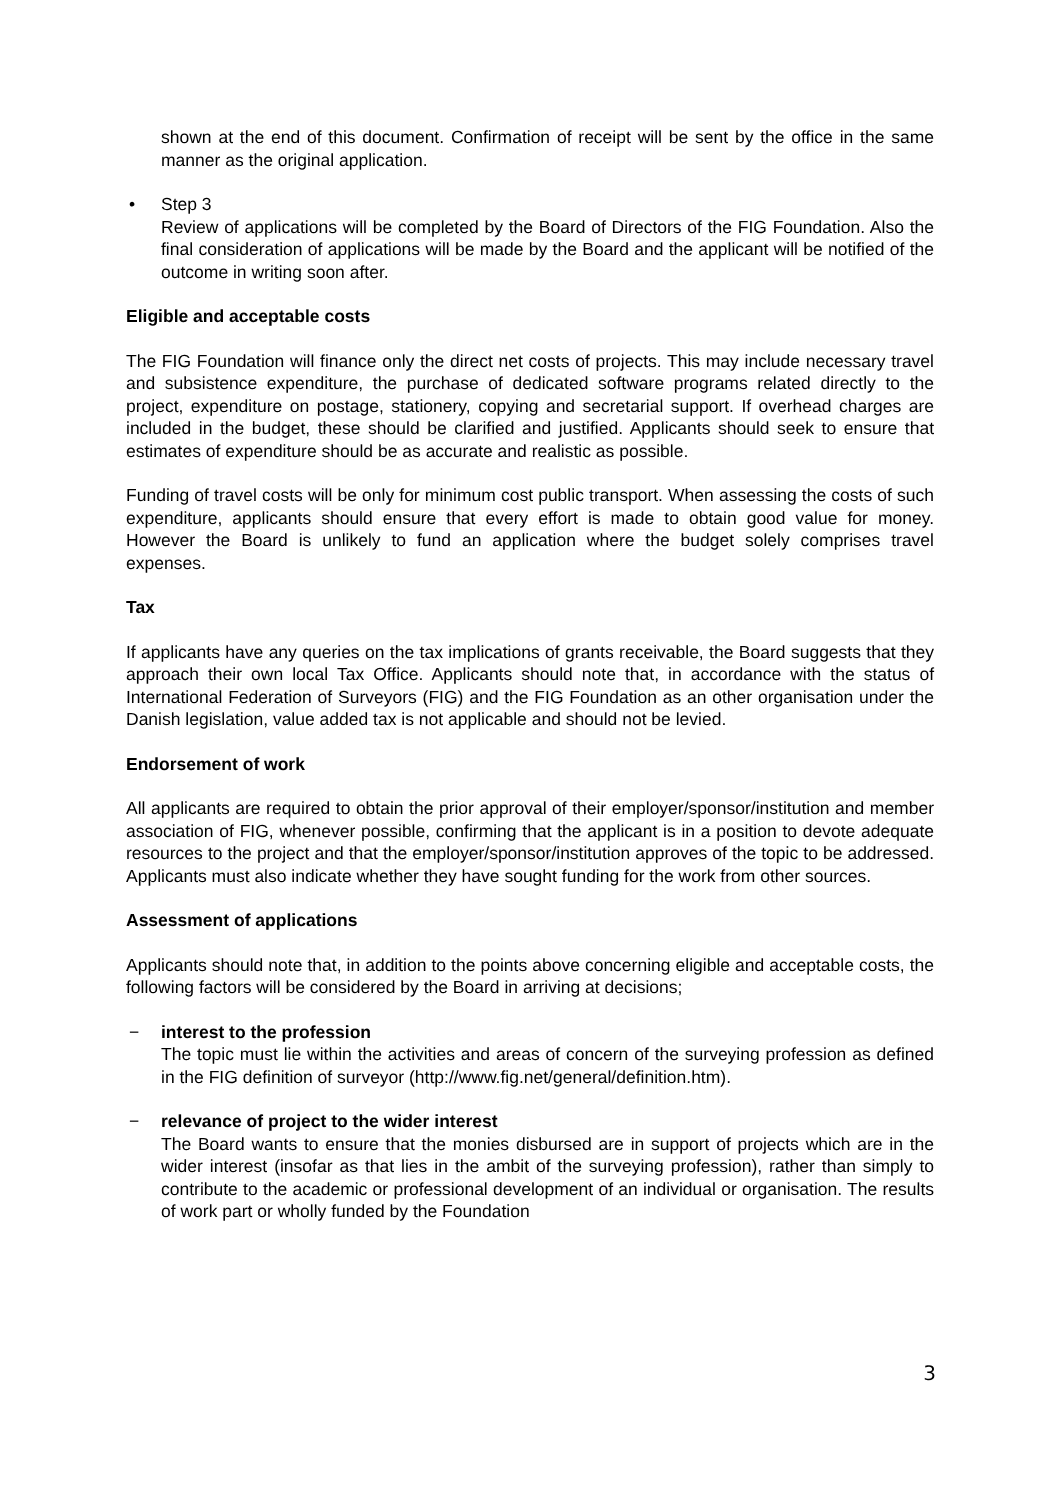shown at the end of this document. Confirmation of receipt will be sent by the office in the same manner as the original application.
• Step 3
Review of applications will be completed by the Board of Directors of the FIG Foundation. Also the final consideration of applications will be made by the Board and the applicant will be notified of the outcome in writing soon after.
Eligible and acceptable costs
The FIG Foundation will finance only the direct net costs of projects. This may include necessary travel and subsistence expenditure, the purchase of dedicated software programs related directly to the project, expenditure on postage, stationery, copying and secretarial support. If overhead charges are included in the budget, these should be clarified and justified. Applicants should seek to ensure that estimates of expenditure should be as accurate and realistic as possible.
Funding of travel costs will be only for minimum cost public transport. When assessing the costs of such expenditure, applicants should ensure that every effort is made to obtain good value for money. However the Board is unlikely to fund an application where the budget solely comprises travel expenses.
Tax
If applicants have any queries on the tax implications of grants receivable, the Board suggests that they approach their own local Tax Office. Applicants should note that, in accordance with the status of International Federation of Surveyors (FIG) and the FIG Foundation as an other organisation under the Danish legislation, value added tax is not applicable and should not be levied.
Endorsement of work
All applicants are required to obtain the prior approval of their employer/sponsor/institution and member association of FIG, whenever possible, confirming that the applicant is in a position to devote adequate resources to the project and that the employer/sponsor/institution approves of the topic to be addressed. Applicants must also indicate whether they have sought funding for the work from other sources.
Assessment of applications
Applicants should note that, in addition to the points above concerning eligible and acceptable costs, the following factors will be considered by the Board in arriving at decisions;
− interest to the profession
The topic must lie within the activities and areas of concern of the surveying profession as defined in the FIG definition of surveyor (http://www.fig.net/general/definition.htm).
− relevance of project to the wider interest
The Board wants to ensure that the monies disbursed are in support of projects which are in the wider interest (insofar as that lies in the ambit of the surveying profession), rather than simply to contribute to the academic or professional development of an individual or organisation. The results of work part or wholly funded by the Foundation
3